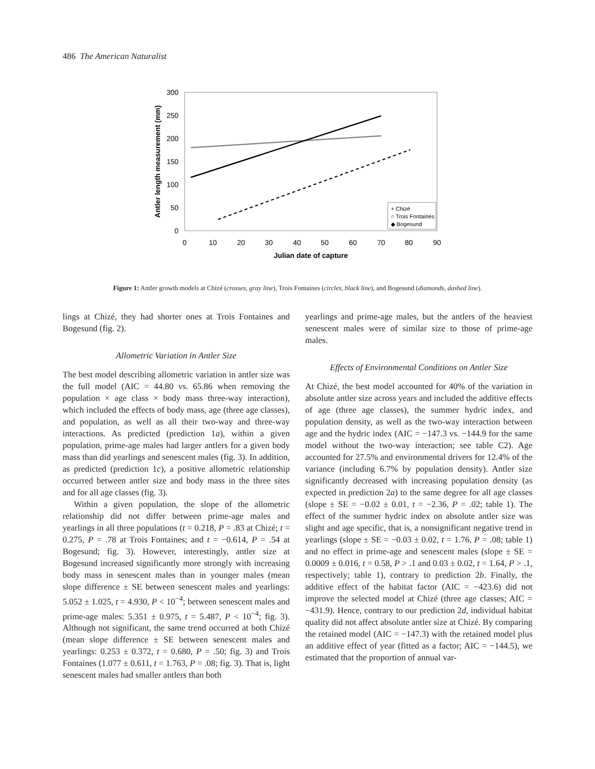486 The American Naturalist
300
250
200
150
100
50
0
0
10
20
30
40
50
60
70
80
90
Julian date of capture
Antler length measurement (mm)
+ Chizé
○ Trois Fontaines
◆ Bogesund
Figure 1: Antler growth models at Chizé (crosses, gray line), Trois Fontaines (circles, black line), and Bogesund (diamonds, dashed line).
lings at Chizé, they had shorter ones at Trois Fontaines and Bogesund (fig. 2).
Allometric Variation in Antler Size
The best model describing allometric variation in antler size was the full model (AIC = 44.80 vs. 65.86 when removing the population × age class × body mass three-way interaction), which included the effects of body mass, age (three age classes), and population, as well as all their two-way and three-way interactions. As predicted (prediction 1a), within a given population, prime-age males had larger antlers for a given body mass than did yearlings and senescent males (fig. 3). In addition, as predicted (prediction 1c), a positive allometric relationship occurred between antler size and body mass in the three sites and for all age classes (fig. 3).
Within a given population, the slope of the allometric relationship did not differ between prime-age males and yearlings in all three populations (t = 0.218, P = .83 at Chizé; t = 0.275, P = .78 at Trois Fontaines; and t = −0.614, P = .54 at Bogesund; fig. 3). However, interestingly, antler size at Bogesund increased significantly more strongly with increasing body mass in senescent males than in younger males (mean slope difference ± SE between senescent males and yearlings: 5.052 ± 1.025, t = 4.930, P < 10<sup>−4</sup>; between senescent males and prime-age males: 5.351 ± 0.975, t = 5.487, P < 10<sup>−4</sup>; fig. 3). Although not significant, the same trend occurred at both Chizé (mean slope difference ± SE between senescent males and yearlings: 0.253 ± 0.372, t = 0.680, P = .50; fig. 3) and Trois Fontaines (1.077 ± 0.611, t = 1.763, P = .08; fig. 3). That is, light senescent males had smaller antlers than both
yearlings and prime-age males, but the antlers of the heaviest senescent males were of similar size to those of prime-age males.
Effects of Environmental Conditions on Antler Size
At Chizé, the best model accounted for 40% of the variation in absolute antler size across years and included the additive effects of age (three age classes), the summer hydric index, and population density, as well as the two-way interaction between age and the hydric index (AIC = −147.3 vs. −144.9 for the same model without the two-way interaction; see table C2). Age accounted for 27.5% and environmental drivers for 12.4% of the variance (including 6.7% by population density). Antler size significantly decreased with increasing population density (as expected in prediction 2a) to the same degree for all age classes (slope ± SE = −0.02 ± 0.01, t = −2.36, P = .02; table 1). The effect of the summer hydric index on absolute antler size was slight and age specific, that is, a nonsignificant negative trend in yearlings (slope ± SE = −0.03 ± 0.02, t = 1.76, P = .08; table 1) and no effect in prime-age and senescent males (slope ± SE = 0.0009 ± 0.016, t = 0.58, P > .1 and 0.03 ± 0.02, t = 1.64, P > .1, respectively; table 1), contrary to prediction 2b. Finally, the additive effect of the habitat factor (AIC = −423.6) did not improve the selected model at Chizé (three age classes; AIC = −431.9). Hence, contrary to our prediction 2d, individual habitat quality did not affect absolute antler size at Chizé. By comparing the retained model (AIC = −147.3) with the retained model plus an additive effect of year (fitted as a factor; AIC = −144.5), we estimated that the proportion of annual var-